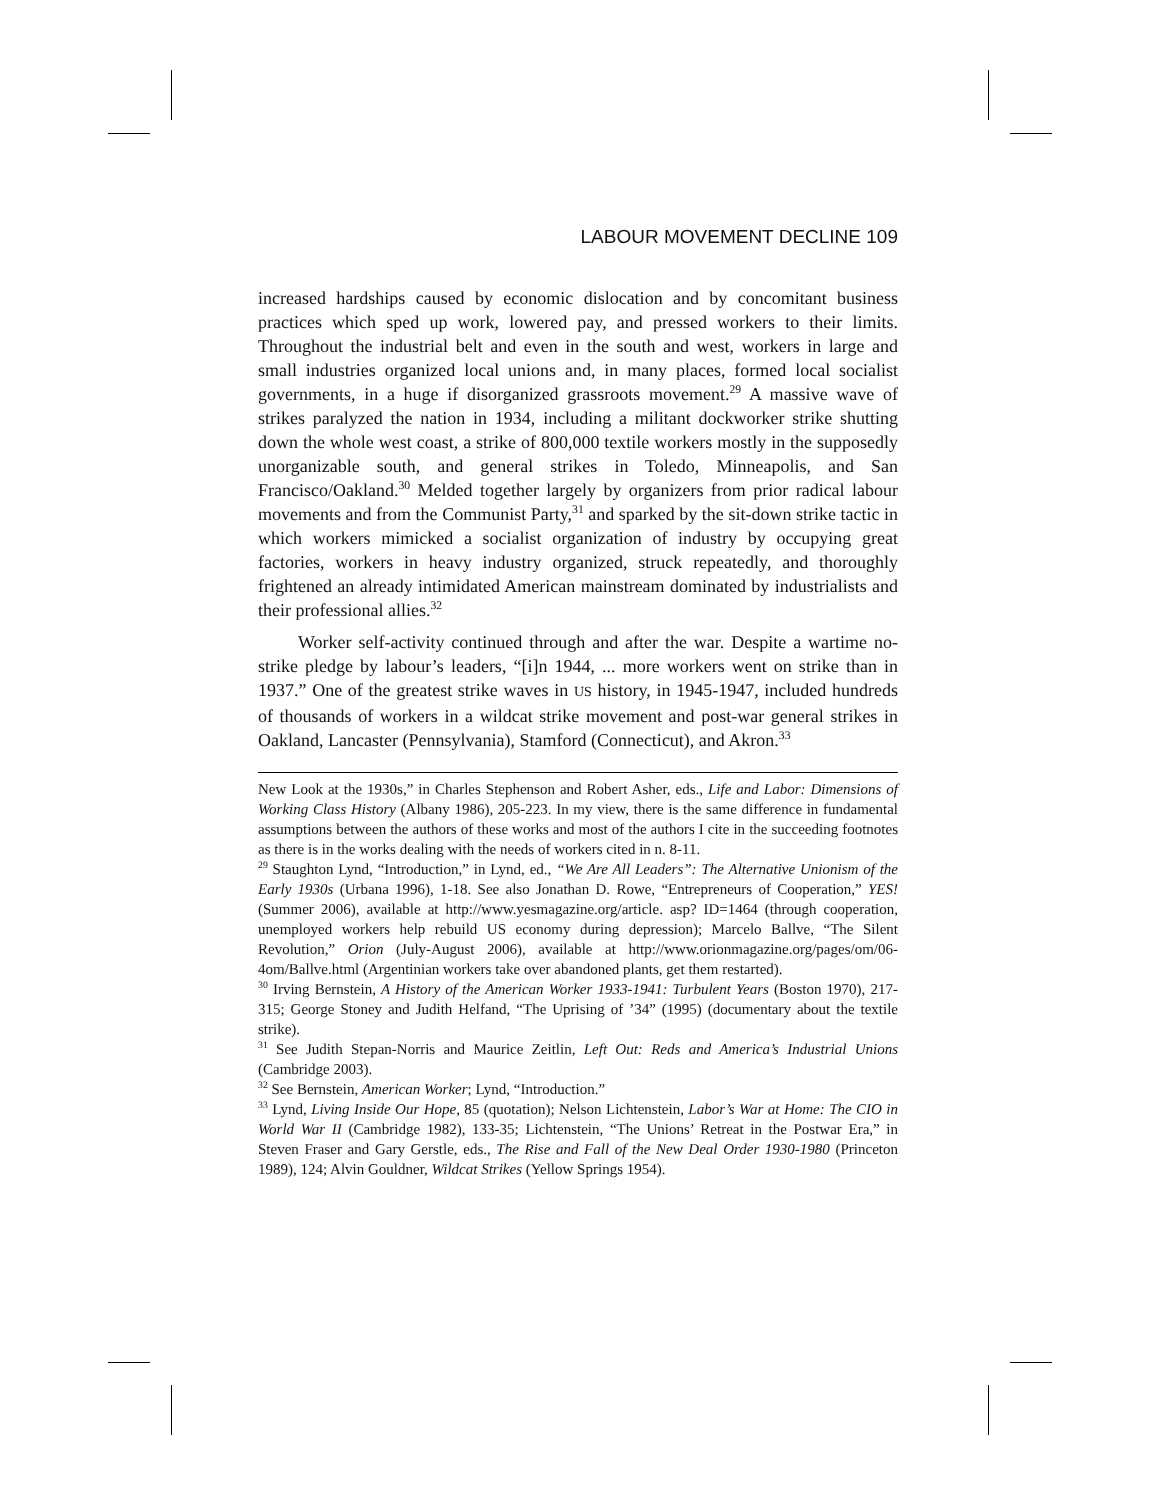LABOUR MOVEMENT DECLINE 109
increased hardships caused by economic dislocation and by concomitant business practices which sped up work, lowered pay, and pressed workers to their limits. Throughout the industrial belt and even in the south and west, workers in large and small industries organized local unions and, in many places, formed local socialist governments, in a huge if disorganized grassroots movement.<sup>29</sup> A massive wave of strikes paralyzed the nation in 1934, including a militant dockworker strike shutting down the whole west coast, a strike of 800,000 textile workers mostly in the supposedly unorganizable south, and general strikes in Toledo, Minneapolis, and San Francisco/Oakland.<sup>30</sup> Melded together largely by organizers from prior radical labour movements and from the Communist Party,<sup>31</sup> and sparked by the sit-down strike tactic in which workers mimicked a socialist organization of industry by occupying great factories, workers in heavy industry organized, struck repeatedly, and thoroughly frightened an already intimidated American mainstream dominated by industrialists and their professional allies.<sup>32</sup>
Worker self-activity continued through and after the war. Despite a wartime no-strike pledge by labour’s leaders, “[i]n 1944, ... more workers went on strike than in 1937.” One of the greatest strike waves in US history, in 1945-1947, included hundreds of thousands of workers in a wildcat strike movement and post-war general strikes in Oakland, Lancaster (Pennsylvania), Stamford (Connecticut), and Akron.<sup>33</sup>
New Look at the 1930s,” in Charles Stephenson and Robert Asher, eds., Life and Labor: Dimensions of Working Class History (Albany 1986), 205-223. In my view, there is the same difference in fundamental assumptions between the authors of these works and most of the authors I cite in the succeeding footnotes as there is in the works dealing with the needs of workers cited in n. 8-11.
<sup>29</sup> Staughton Lynd, “Introduction,” in Lynd, ed., “We Are All Leaders”: The Alternative Unionism of the Early 1930s (Urbana 1996), 1-18. See also Jonathan D. Rowe, “Entrepreneurs of Cooperation,” YES! (Summer 2006), available at http://www.yesmagazine.org/article. asp? ID=1464 (through cooperation, unemployed workers help rebuild US economy during depression); Marcelo Ballve, “The Silent Revolution,” Orion (July-August 2006), available at http://www.orionmagazine.org/pages/om/06-4om/Ballve.html (Argentinian workers take over abandoned plants, get them restarted).
<sup>30</sup> Irving Bernstein, A History of the American Worker 1933-1941: Turbulent Years (Boston 1970), 217-315; George Stoney and Judith Helfand, “The Uprising of ’34” (1995) (documentary about the textile strike).
<sup>31</sup> See Judith Stepan-Norris and Maurice Zeitlin, Left Out: Reds and America’s Industrial Unions (Cambridge 2003).
<sup>32</sup> See Bernstein, American Worker; Lynd, “Introduction.”
<sup>33</sup> Lynd, Living Inside Our Hope, 85 (quotation); Nelson Lichtenstein, Labor’s War at Home: The CIO in World War II (Cambridge 1982), 133-35; Lichtenstein, “The Unions’ Retreat in the Postwar Era,” in Steven Fraser and Gary Gerstle, eds., The Rise and Fall of the New Deal Order 1930-1980 (Princeton 1989), 124; Alvin Gouldner, Wildcat Strikes (Yellow Springs 1954).